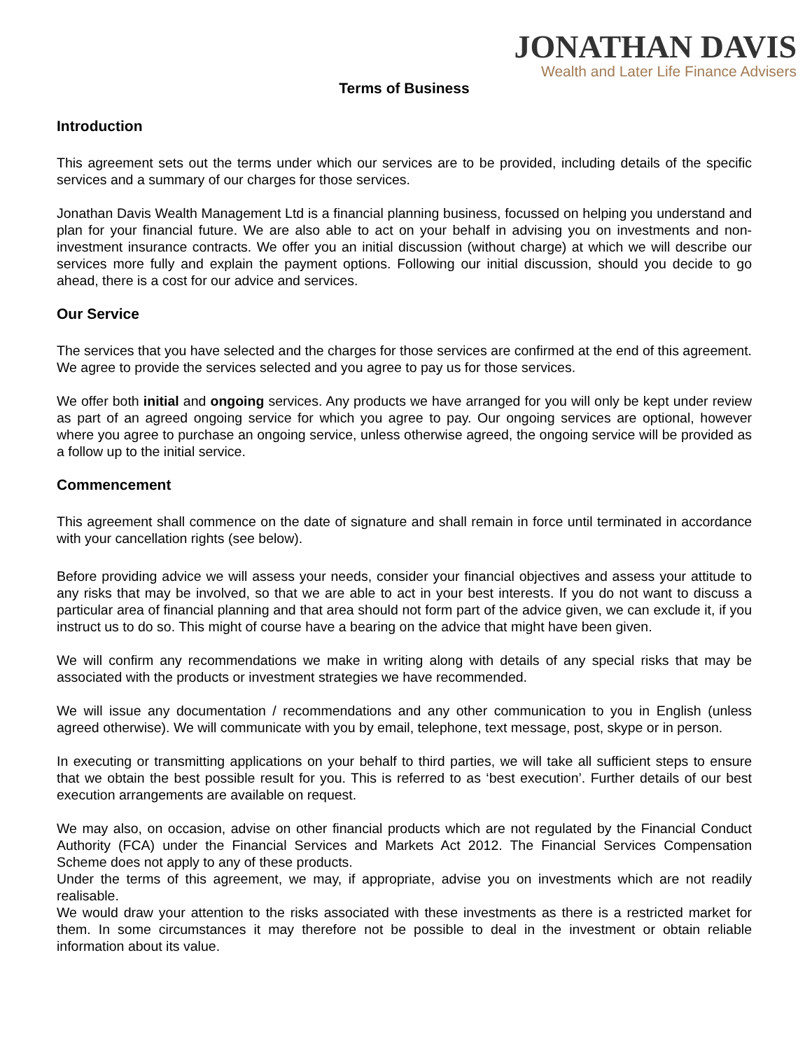JONATHAN DAVIS
Wealth and Later Life Finance Advisers
Terms of Business
Introduction
This agreement sets out the terms under which our services are to be provided, including details of the specific services and a summary of our charges for those services.
Jonathan Davis Wealth Management Ltd is a financial planning business, focussed on helping you understand and plan for your financial future. We are also able to act on your behalf in advising you on investments and non-investment insurance contracts. We offer you an initial discussion (without charge) at which we will describe our services more fully and explain the payment options. Following our initial discussion, should you decide to go ahead, there is a cost for our advice and services.
Our Service
The services that you have selected and the charges for those services are confirmed at the end of this agreement. We agree to provide the services selected and you agree to pay us for those services.
We offer both initial and ongoing services. Any products we have arranged for you will only be kept under review as part of an agreed ongoing service for which you agree to pay. Our ongoing services are optional, however where you agree to purchase an ongoing service, unless otherwise agreed, the ongoing service will be provided as a follow up to the initial service.
Commencement
This agreement shall commence on the date of signature and shall remain in force until terminated in accordance with your cancellation rights (see below).
Before providing advice we will assess your needs, consider your financial objectives and assess your attitude to any risks that may be involved, so that we are able to act in your best interests. If you do not want to discuss a particular area of financial planning and that area should not form part of the advice given, we can exclude it, if you instruct us to do so. This might of course have a bearing on the advice that might have been given.
We will confirm any recommendations we make in writing along with details of any special risks that may be associated with the products or investment strategies we have recommended.
We will issue any documentation / recommendations and any other communication to you in English (unless agreed otherwise). We will communicate with you by email, telephone, text message, post, skype or in person.
In executing or transmitting applications on your behalf to third parties, we will take all sufficient steps to ensure that we obtain the best possible result for you. This is referred to as ‘best execution’. Further details of our best execution arrangements are available on request.
We may also, on occasion, advise on other financial products which are not regulated by the Financial Conduct Authority (FCA) under the Financial Services and Markets Act 2012. The Financial Services Compensation Scheme does not apply to any of these products.
Under the terms of this agreement, we may, if appropriate, advise you on investments which are not readily realisable.
We would draw your attention to the risks associated with these investments as there is a restricted market for them. In some circumstances it may therefore not be possible to deal in the investment or obtain reliable information about its value.